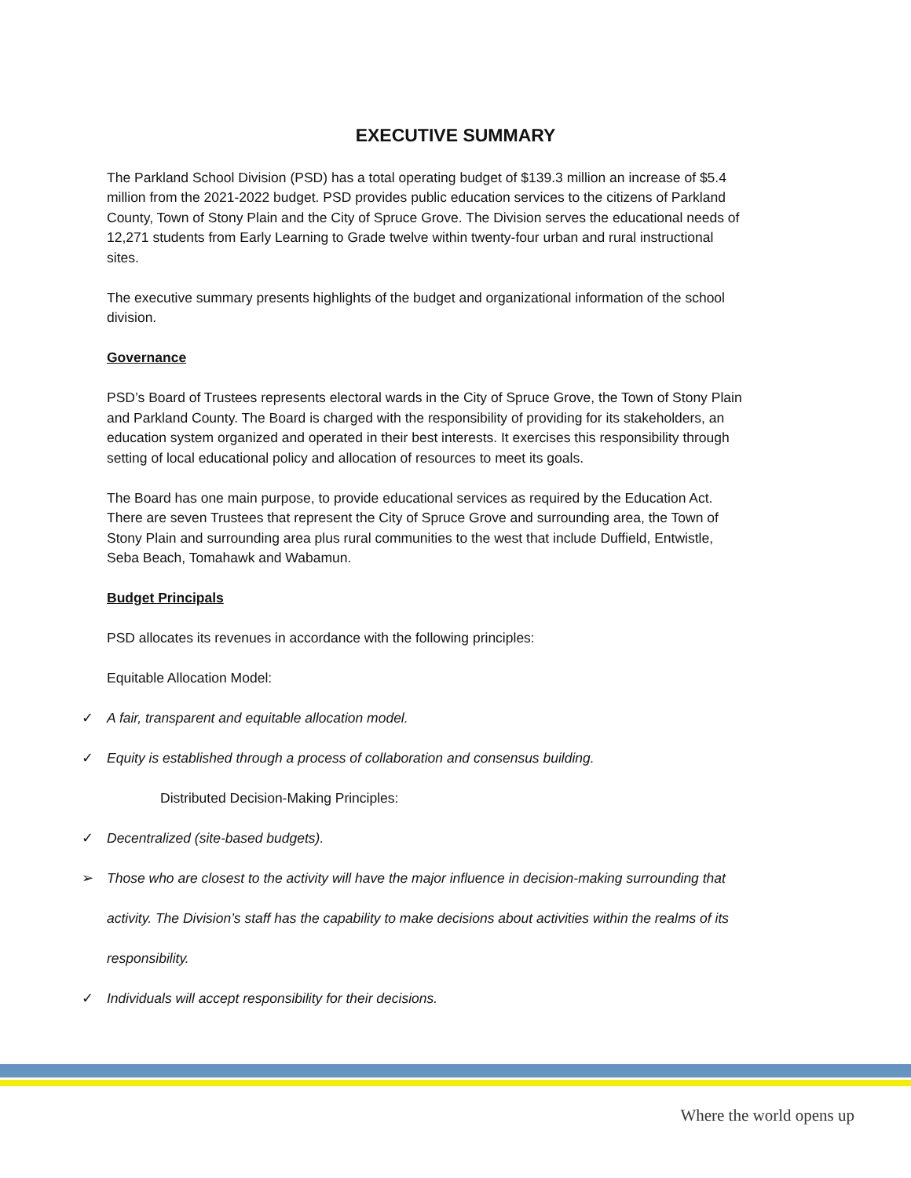EXECUTIVE SUMMARY
The Parkland School Division (PSD) has a total operating budget of $139.3 million an increase of $5.4 million from the 2021-2022 budget. PSD provides public education services to the citizens of Parkland County, Town of Stony Plain and the City of Spruce Grove. The Division serves the educational needs of 12,271 students from Early Learning to Grade twelve within twenty-four urban and rural instructional sites.
The executive summary presents highlights of the budget and organizational information of the school division.
Governance
PSD’s Board of Trustees represents electoral wards in the City of Spruce Grove, the Town of Stony Plain and Parkland County. The Board is charged with the responsibility of providing for its stakeholders, an education system organized and operated in their best interests. It exercises this responsibility through setting of local educational policy and allocation of resources to meet its goals.
The Board has one main purpose, to provide educational services as required by the Education Act. There are seven Trustees that represent the City of Spruce Grove and surrounding area, the Town of Stony Plain and surrounding area plus rural communities to the west that include Duffield, Entwistle, Seba Beach, Tomahawk and Wabamun.
Budget Principals
PSD allocates its revenues in accordance with the following principles:
Equitable Allocation Model:
✓ A fair, transparent and equitable allocation model.
✓ Equity is established through a process of collaboration and consensus building.
Distributed Decision-Making Principles:
✓ Decentralized (site-based budgets).
➢ Those who are closest to the activity will have the major influence in decision-making surrounding that activity. The Division’s staff has the capability to make decisions about activities within the realms of its responsibility.
✓ Individuals will accept responsibility for their decisions.
Where the world opens up